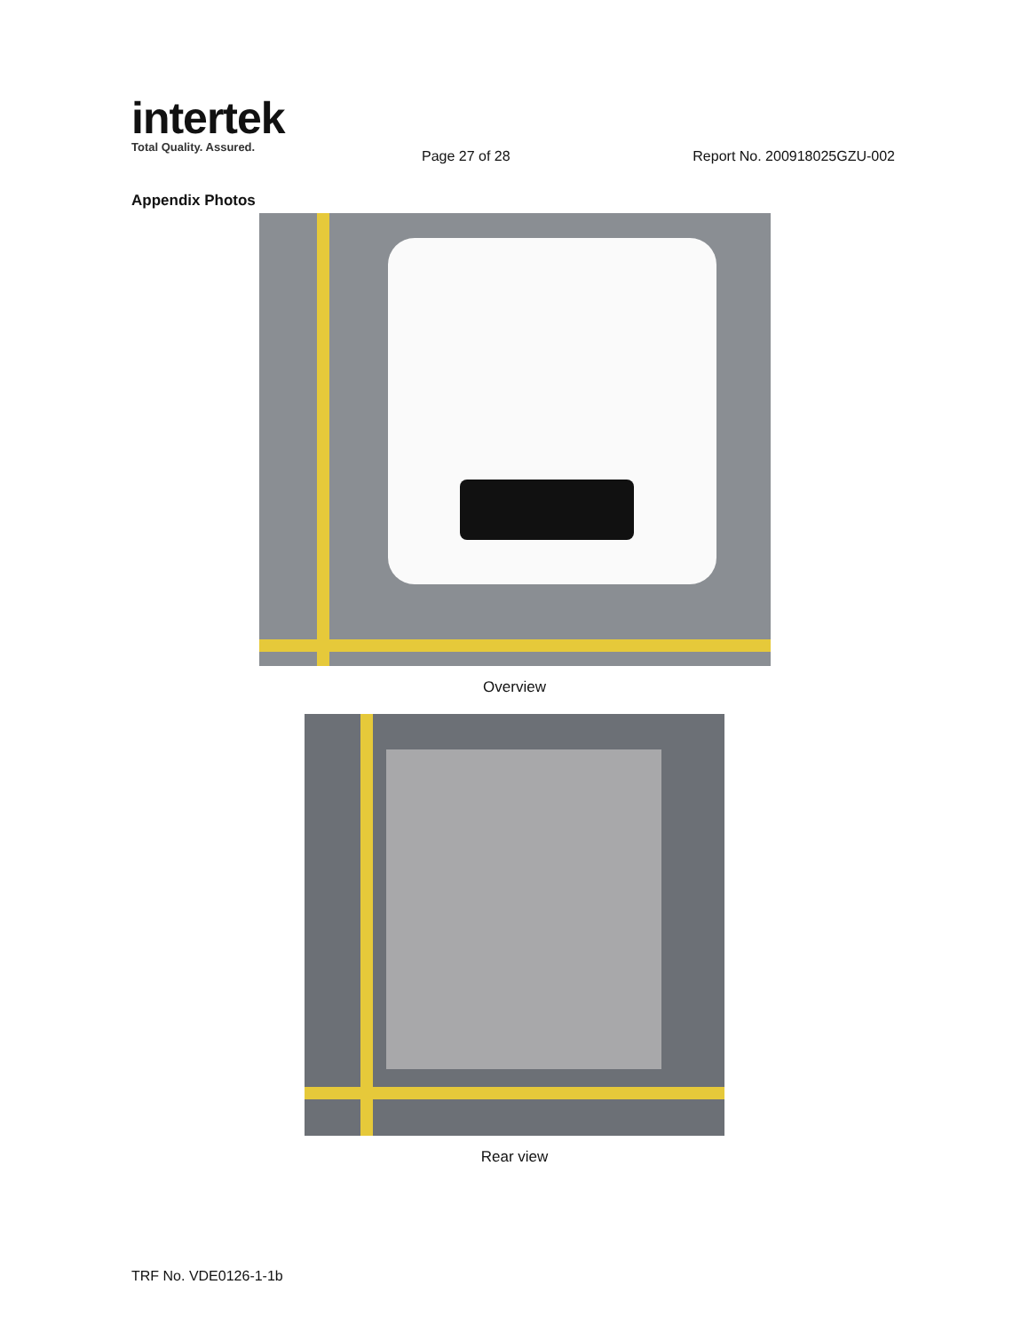intertek
Total Quality. Assured.
Page 27 of 28 Report No. 200918025GZU-002
Appendix Photos
Overview
Rear view
TRF No. VDE0126-1-1b